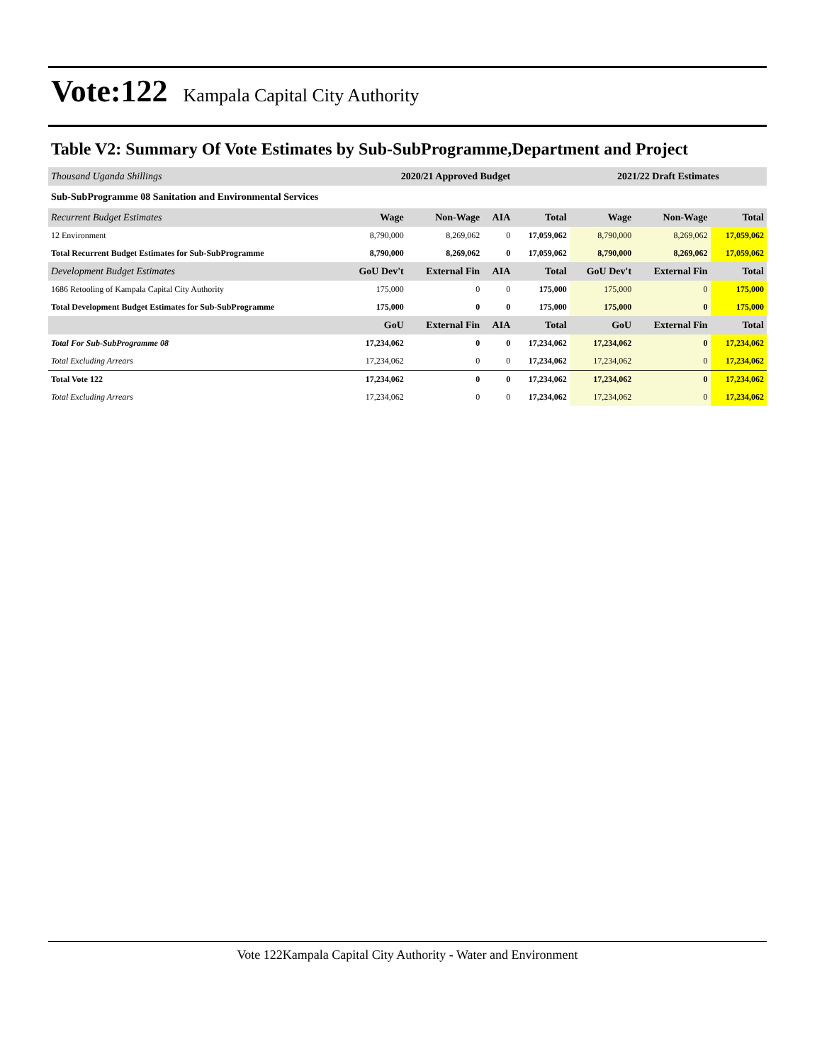Vote:122 Kampala Capital City Authority
Table V2: Summary Of Vote Estimates by Sub-SubProgramme,Department and Project
| Thousand Uganda Shillings | 2020/21 Approved Budget | | | | 2021/22 Draft Estimates | | |
| Sub-SubProgramme 08 Sanitation and Environmental Services | | | | | | | |
| Recurrent Budget Estimates | Wage | Non-Wage | AIA | Total | Wage | Non-Wage | Total |
| 12 Environment | 8,790,000 | 8,269,062 | 0 | 17,059,062 | 8,790,000 | 8,269,062 | 17,059,062 |
| Total Recurrent Budget Estimates for Sub-SubProgramme | 8,790,000 | 8,269,062 | 0 | 17,059,062 | 8,790,000 | 8,269,062 | 17,059,062 |
| Development Budget Estimates | GoU Dev't | External Fin | AIA | Total | GoU Dev't | External Fin | Total |
| 1686 Retooling of Kampala Capital City Authority | 175,000 | 0 | 0 | 175,000 | 175,000 | 0 | 175,000 |
| Total Development Budget Estimates for Sub-SubProgramme | 175,000 | 0 | 0 | 175,000 | 175,000 | 0 | 175,000 |
| | GoU | External Fin | AIA | Total | GoU | External Fin | Total |
| Total For Sub-SubProgramme 08 | 17,234,062 | 0 | 0 | 17,234,062 | 17,234,062 | 0 | 17,234,062 |
| Total Excluding Arrears | 17,234,062 | 0 | 0 | 17,234,062 | 17,234,062 | 0 | 17,234,062 |
| Total Vote 122 | 17,234,062 | 0 | 0 | 17,234,062 | 17,234,062 | 0 | 17,234,062 |
| Total Excluding Arrears | 17,234,062 | 0 | 0 | 17,234,062 | 17,234,062 | 0 | 17,234,062 |
Vote 122Kampala Capital City Authority - Water and Environment